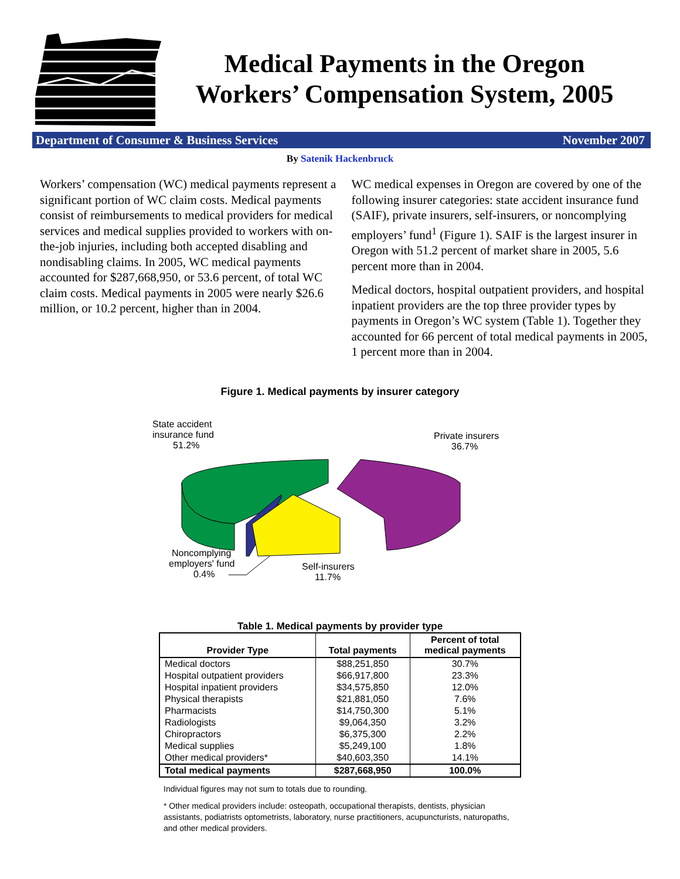Medical Payments in the Oregon
Workers’ Compensation System, 2005
Department of Consumer & Business Services November 2007
By Satenik Hackenbruck
Workers’ compensation (WC) medical payments represent a significant portion of WC claim costs. Medical payments consist of reimbursements to medical providers for medical services and medical supplies provided to workers with on-the-job injuries, including both accepted disabling and nondisabling claims. In 2005, WC medical payments accounted for $287,668,950, or 53.6 percent, of total WC claim costs. Medical payments in 2005 were nearly $26.6 million, or 10.2 percent, higher than in 2004.
WC medical expenses in Oregon are covered by one of the following insurer categories: state accident insurance fund (SAIF), private insurers, self-insurers, or noncomplying employers’ fund<sup>1</sup> (Figure 1). SAIF is the largest insurer in Oregon with 51.2 percent of market share in 2005, 5.6 percent more than in 2004.
Medical doctors, hospital outpatient providers, and hospital inpatient providers are the top three provider types by payments in Oregon’s WC system (Table 1). Together they accounted for 66 percent of total medical payments in 2005, 1 percent more than in 2004.
Figure 1. Medical payments by insurer category
State accident
insurance fund
51.2%
Private insurers
36.7%
Noncomplying
employers' fund
0.4%
Self-insurers
11.7%
Table 1. Medical payments by provider type
| Provider Type | Total payments | Percent of total medical payments |
| --- | --- | --- |
| Medical doctors | $88,251,850 | 30.7% |
| Hospital outpatient providers | $66,917,800 | 23.3% |
| Hospital inpatient providers | $34,575,850 | 12.0% |
| Physical therapists | $21,881,050 | 7.6% |
| Pharmacists | $14,750,300 | 5.1% |
| Radiologists | $9,064,350 | 3.2% |
| Chiropractors | $6,375,300 | 2.2% |
| Medical supplies | $5,249,100 | 1.8% |
| Other medical providers* | $40,603,350 | 14.1% |
| Total medical payments | $287,668,950 | 100.0% |
Individual figures may not sum to totals due to rounding.
* Other medical providers include: osteopath, occupational therapists, dentists, physician assistants, podiatrists optometrists, laboratory, nurse practitioners, acupuncturists, naturopaths, and other medical providers.